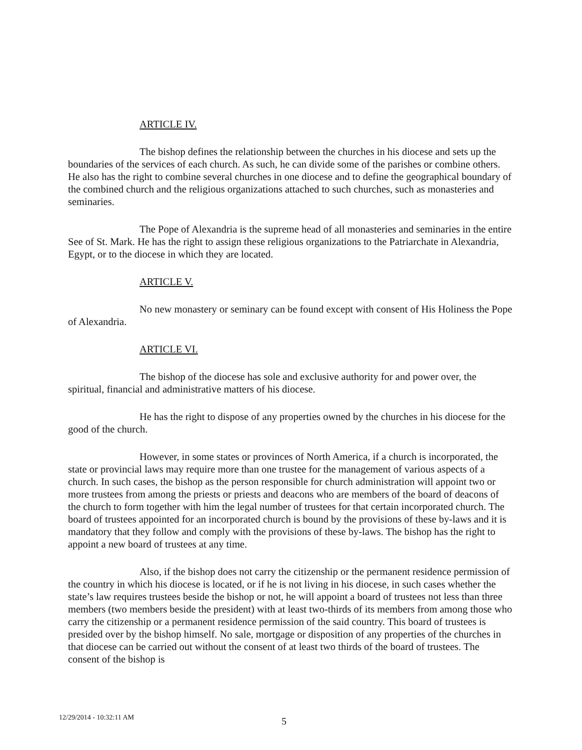ARTICLE IV.
The bishop defines the relationship between the churches in his diocese and sets up the boundaries of the services of each church. As such, he can divide some of the parishes or combine others. He also has the right to combine several churches in one diocese and to define the geographical boundary of the combined church and the religious organizations attached to such churches, such as monasteries and seminaries.
The Pope of Alexandria is the supreme head of all monasteries and seminaries in the entire See of St. Mark. He has the right to assign these religious organizations to the Patriarchate in Alexandria, Egypt, or to the diocese in which they are located.
ARTICLE V.
No new monastery or seminary can be found except with consent of His Holiness the Pope of Alexandria.
ARTICLE VI.
The bishop of the diocese has sole and exclusive authority for and power over, the spiritual, financial and administrative matters of his diocese.
He has the right to dispose of any properties owned by the churches in his diocese for the good of the church.
However, in some states or provinces of North America, if a church is incorporated, the state or provincial laws may require more than one trustee for the management of various aspects of a church. In such cases, the bishop as the person responsible for church administration will appoint two or more trustees from among the priests or priests and deacons who are members of the board of deacons of the church to form together with him the legal number of trustees for that certain incorporated church. The board of trustees appointed for an incorporated church is bound by the provisions of these by-laws and it is mandatory that they follow and comply with the provisions of these by-laws. The bishop has the right to appoint a new board of trustees at any time.
Also, if the bishop does not carry the citizenship or the permanent residence permission of the country in which his diocese is located, or if he is not living in his diocese, in such cases whether the state’s law requires trustees beside the bishop or not, he will appoint a board of trustees not less than three members (two members beside the president) with at least two-thirds of its members from among those who carry the citizenship or a permanent residence permission of the said country. This board of trustees is presided over by the bishop himself. No sale, mortgage or disposition of any properties of the churches in that diocese can be carried out without the consent of at least two thirds of the board of trustees. The consent of the bishop is
12/29/2014 - 10:32:11 AM 5